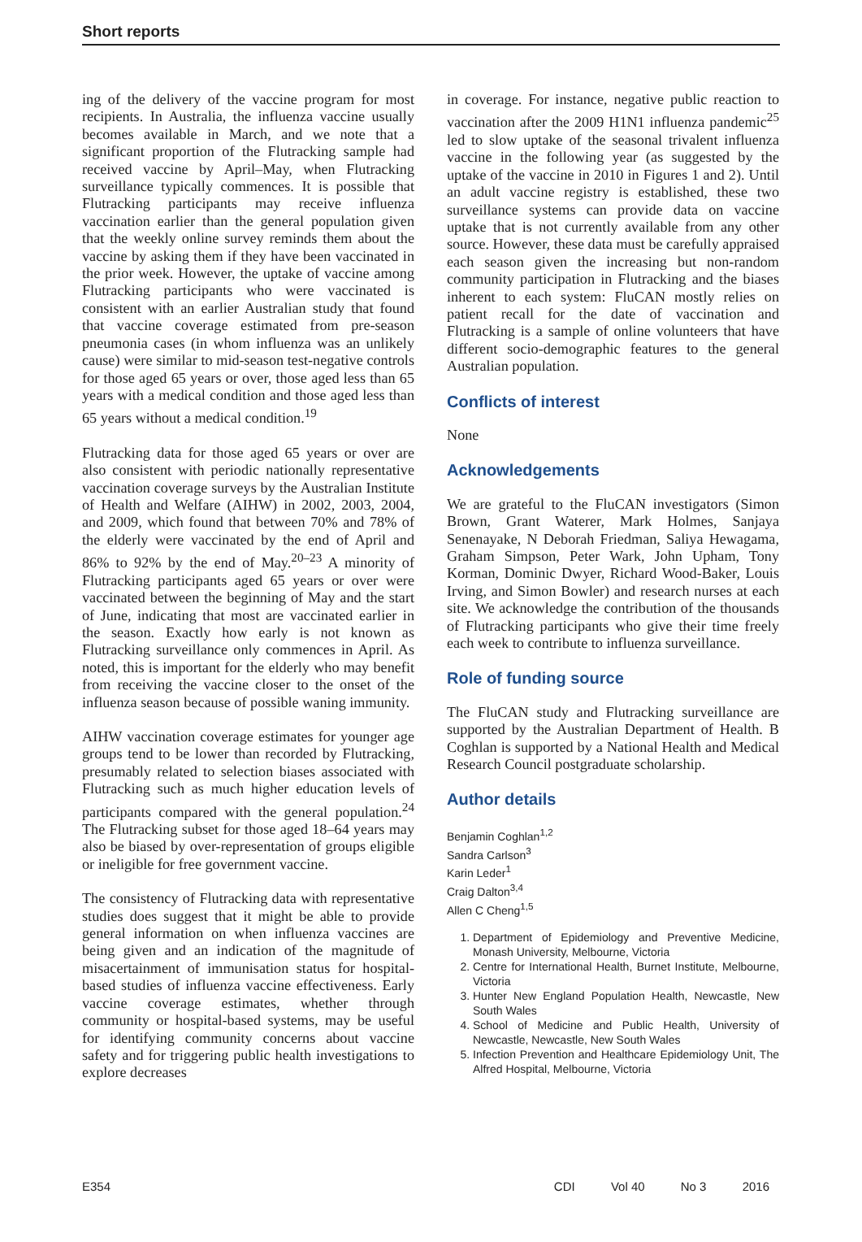Short reports
ing of the delivery of the vaccine program for most recipients. In Australia, the influenza vaccine usually becomes available in March, and we note that a significant proportion of the Flutracking sample had received vaccine by April–May, when Flutracking surveillance typically commences. It is possible that Flutracking participants may receive influenza vaccination earlier than the general population given that the weekly online survey reminds them about the vaccine by asking them if they have been vaccinated in the prior week. However, the uptake of vaccine among Flutracking participants who were vaccinated is consistent with an earlier Australian study that found that vaccine coverage estimated from pre-season pneumonia cases (in whom influenza was an unlikely cause) were similar to mid-season test-negative controls for those aged 65 years or over, those aged less than 65 years with a medical condition and those aged less than 65 years without a medical condition.<sup>19</sup>
Flutracking data for those aged 65 years or over are also consistent with periodic nationally representative vaccination coverage surveys by the Australian Institute of Health and Welfare (AIHW) in 2002, 2003, 2004, and 2009, which found that between 70% and 78% of the elderly were vaccinated by the end of April and 86% to 92% by the end of May.<sup>20–23</sup> A minority of Flutracking participants aged 65 years or over were vaccinated between the beginning of May and the start of June, indicating that most are vaccinated earlier in the season. Exactly how early is not known as Flutracking surveillance only commences in April. As noted, this is important for the elderly who may benefit from receiving the vaccine closer to the onset of the influenza season because of possible waning immunity.
AIHW vaccination coverage estimates for younger age groups tend to be lower than recorded by Flutracking, presumably related to selection biases associated with Flutracking such as much higher education levels of participants compared with the general population.<sup>24</sup> The Flutracking subset for those aged 18–64 years may also be biased by over-representation of groups eligible or ineligible for free government vaccine.
The consistency of Flutracking data with representative studies does suggest that it might be able to provide general information on when influenza vaccines are being given and an indication of the magnitude of misacertainment of immunisation status for hospital-based studies of influenza vaccine effectiveness. Early vaccine coverage estimates, whether through community or hospital-based systems, may be useful for identifying community concerns about vaccine safety and for triggering public health investigations to explore decreases
in coverage. For instance, negative public reaction to vaccination after the 2009 H1N1 influenza pandemic<sup>25</sup> led to slow uptake of the seasonal trivalent influenza vaccine in the following year (as suggested by the uptake of the vaccine in 2010 in Figures 1 and 2). Until an adult vaccine registry is established, these two surveillance systems can provide data on vaccine uptake that is not currently available from any other source. However, these data must be carefully appraised each season given the increasing but non-random community participation in Flutracking and the biases inherent to each system: FluCAN mostly relies on patient recall for the date of vaccination and Flutracking is a sample of online volunteers that have different socio-demographic features to the general Australian population.
Conflicts of interest
None
Acknowledgements
We are grateful to the FluCAN investigators (Simon Brown, Grant Waterer, Mark Holmes, Sanjaya Senenayake, N Deborah Friedman, Saliya Hewagama, Graham Simpson, Peter Wark, John Upham, Tony Korman, Dominic Dwyer, Richard Wood-Baker, Louis Irving, and Simon Bowler) and research nurses at each site. We acknowledge the contribution of the thousands of Flutracking participants who give their time freely each week to contribute to influenza surveillance.
Role of funding source
The FluCAN study and Flutracking surveillance are supported by the Australian Department of Health. B Coghlan is supported by a National Health and Medical Research Council postgraduate scholarship.
Author details
Benjamin Coghlan<sup>1,2</sup>
Sandra Carlson<sup>3</sup>
Karin Leder<sup>1</sup>
Craig Dalton<sup>3,4</sup>
Allen C Cheng<sup>1,5</sup>
1. Department of Epidemiology and Preventive Medicine, Monash University, Melbourne, Victoria
2. Centre for International Health, Burnet Institute, Melbourne, Victoria
3. Hunter New England Population Health, Newcastle, New South Wales
4. School of Medicine and Public Health, University of Newcastle, Newcastle, New South Wales
5. Infection Prevention and Healthcare Epidemiology Unit, The Alfred Hospital, Melbourne, Victoria
E354 CDI Vol 40 No 3 2016